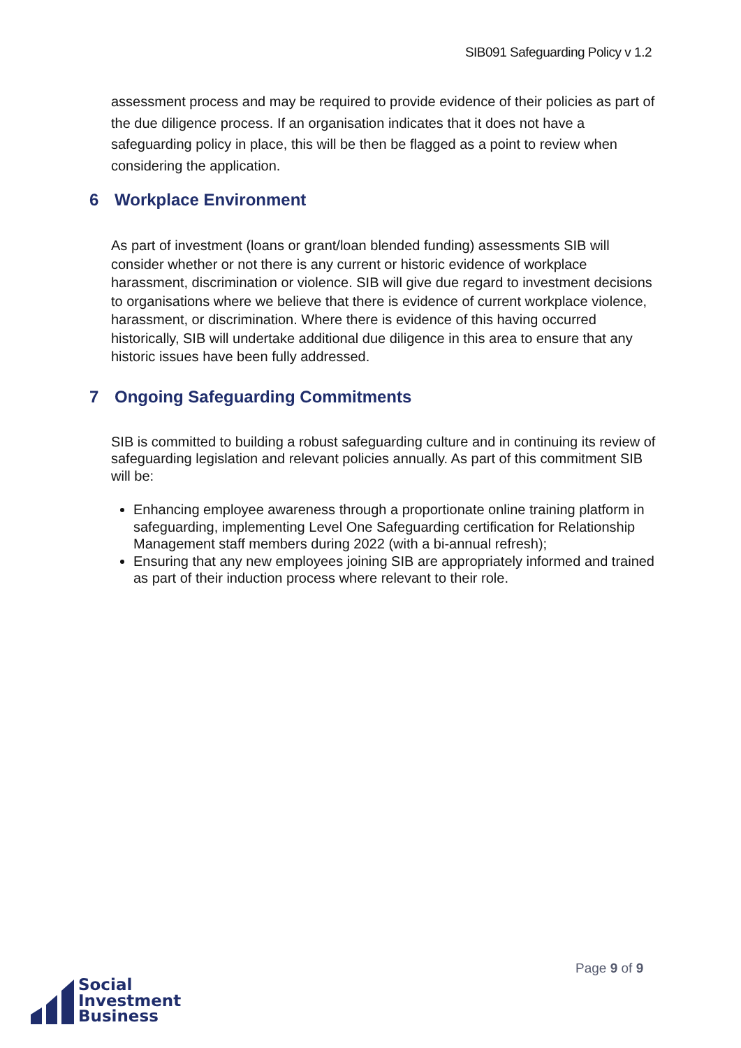SIB091 Safeguarding Policy v 1.2
assessment process and may be required to provide evidence of their policies as part of the due diligence process. If an organisation indicates that it does not have a safeguarding policy in place, this will be then be flagged as a point to review when considering the application.
6 Workplace Environment
As part of investment (loans or grant/loan blended funding) assessments SIB will consider whether or not there is any current or historic evidence of workplace harassment, discrimination or violence. SIB will give due regard to investment decisions to organisations where we believe that there is evidence of current workplace violence, harassment, or discrimination. Where there is evidence of this having occurred historically, SIB will undertake additional due diligence in this area to ensure that any historic issues have been fully addressed.
7 Ongoing Safeguarding Commitments
SIB is committed to building a robust safeguarding culture and in continuing its review of safeguarding legislation and relevant policies annually. As part of this commitment SIB will be:
Enhancing employee awareness through a proportionate online training platform in safeguarding, implementing Level One Safeguarding certification for Relationship Management staff members during 2022 (with a bi-annual refresh);
Ensuring that any new employees joining SIB are appropriately informed and trained as part of their induction process where relevant to their role.
Page 9 of 9
Social
Investment
Business